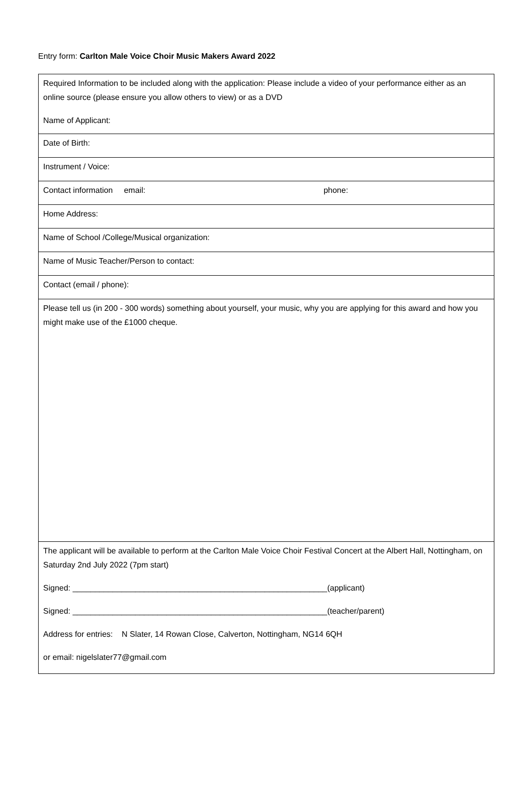Entry form: Carlton Male Voice Choir Music Makers Award 2022
| Required Information to be included along with the application: Please include a video of your performance either as an online source (please ensure you allow others to view) or as a DVD Name of Applicant: |
| Date of Birth: |
| Instrument / Voice: |
| Contact information email: phone: |
| Home Address: |
| Name of School /College/Musical organization: |
| Name of Music Teacher/Person to contact: |
| Contact (email / phone): |
| Please tell us (in 200 - 300 words) something about yourself, your music, why you are applying for this award and how you might make use of the £1000 cheque. |
| The applicant will be available to perform at the Carlton Male Voice Choir Festival Concert at the Albert Hall, Nottingham, on Saturday 2nd July 2022 (7pm start) Signed: _________________________________________________________(applicant) Signed: _________________________________________________________(teacher/parent) Address for entries: N Slater, 14 Rowan Close, Calverton, Nottingham, NG14 6QH or email: nigelslater77@gmail.com |